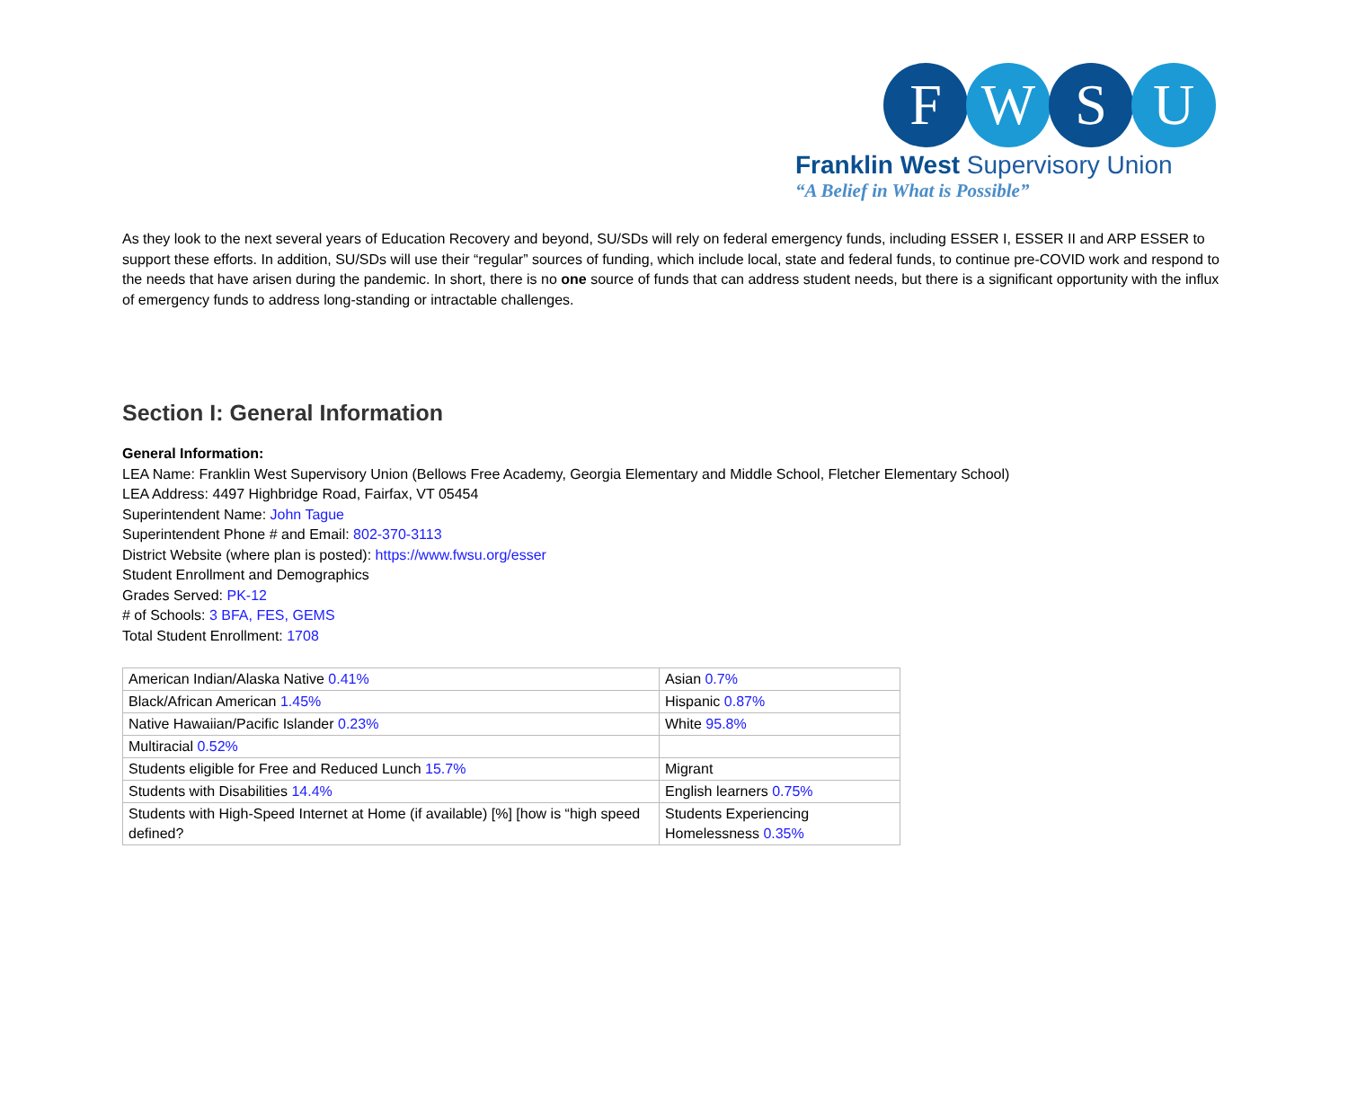F W S U
Franklin West Supervisory Union
“A Belief in What is Possible”
As they look to the next several years of Education Recovery and beyond, SU/SDs will rely on federal emergency funds, including ESSER I, ESSER II and ARP ESSER to support these efforts. In addition, SU/SDs will use their “regular” sources of funding, which include local, state and federal funds, to continue pre-COVID work and respond to the needs that have arisen during the pandemic. In short, there is no one source of funds that can address student needs, but there is a significant opportunity with the influx of emergency funds to address long-standing or intractable challenges.
Section I: General Information
General Information:
LEA Name: Franklin West Supervisory Union (Bellows Free Academy, Georgia Elementary and Middle School, Fletcher Elementary School)
LEA Address: 4497 Highbridge Road, Fairfax, VT 05454
Superintendent Name: John Tague
Superintendent Phone # and Email: 802-370-3113
District Website (where plan is posted): https://www.fwsu.org/esser
Student Enrollment and Demographics
Grades Served: PK-12
# of Schools: 3 BFA, FES, GEMS
Total Student Enrollment: 1708
| American Indian/Alaska Native 0.41% | Asian 0.7% |
| Black/African American 1.45% | Hispanic 0.87% |
| Native Hawaiian/Pacific Islander 0.23% | White 95.8% |
| Multiracial 0.52% | |
| Students eligible for Free and Reduced Lunch 15.7% | Migrant |
| Students with Disabilities 14.4% | English learners 0.75% |
| Students with High-Speed Internet at Home (if available) [%] [how is “high speed defined? | Students Experiencing Homelessness 0.35% |